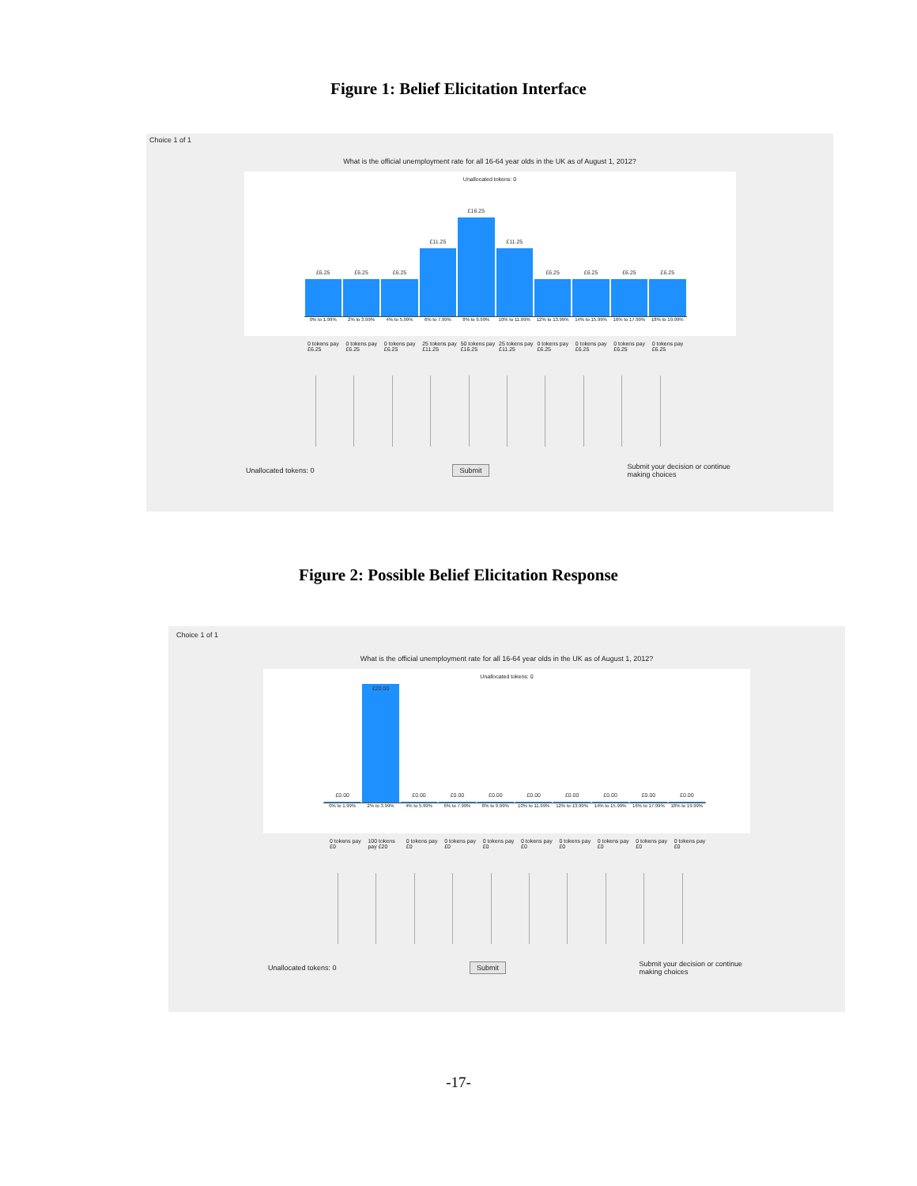Figure 1: Belief Elicitation Interface
Choice 1 of 1
What is the official unemployment rate for all 16-64 year olds in the UK as of August 1, 2012?
Unallocated tokens: 0
£6.25
£6.25
£6.25
£11.25
£16.25
£11.25
£6.25
£6.25
£6.25
£6.25
0% to 1.99% 2% to 3.99% 4% to 5.99% 6% to 7.99% 8% to 9.99% 10% to 11.99% 12% to 13.99% 14% to 15.99% 16% to 17.99% 18% to 19.99%
0 tokens pay £6.25 0 tokens pay £6.25 0 tokens pay £6.25 25 tokens pay £11.25 50 tokens pay £16.25 25 tokens pay £11.25 0 tokens pay £6.25 0 tokens pay £6.25 0 tokens pay £6.25 0 tokens pay £6.25
Unallocated tokens: 0 Submit Submit your decision or continue
making choices
Figure 2: Possible Belief Elicitation Response
Choice 1 of 1
What is the official unemployment rate for all 16-64 year olds in the UK as of August 1, 2012?
Unallocated tokens: 0
£0.00
£20.00
£0.00
£0.00
£0.00
£0.00
£0.00
£0.00
£0.00
£0.00
0% to 1.99% 2% to 3.99% 4% to 5.99% 6% to 7.99% 8% to 9.99% 10% to 11.99% 12% to 13.99% 14% to 15.99% 16% to 17.99% 18% to 19.99%
0 tokens pay £0 100 tokens pay £20 0 tokens pay £0 0 tokens pay £0 0 tokens pay £0 0 tokens pay £0 0 tokens pay £0 0 tokens pay £0 0 tokens pay £0 0 tokens pay £0
Unallocated tokens: 0 Submit Submit your decision or continue
making choices
-17-